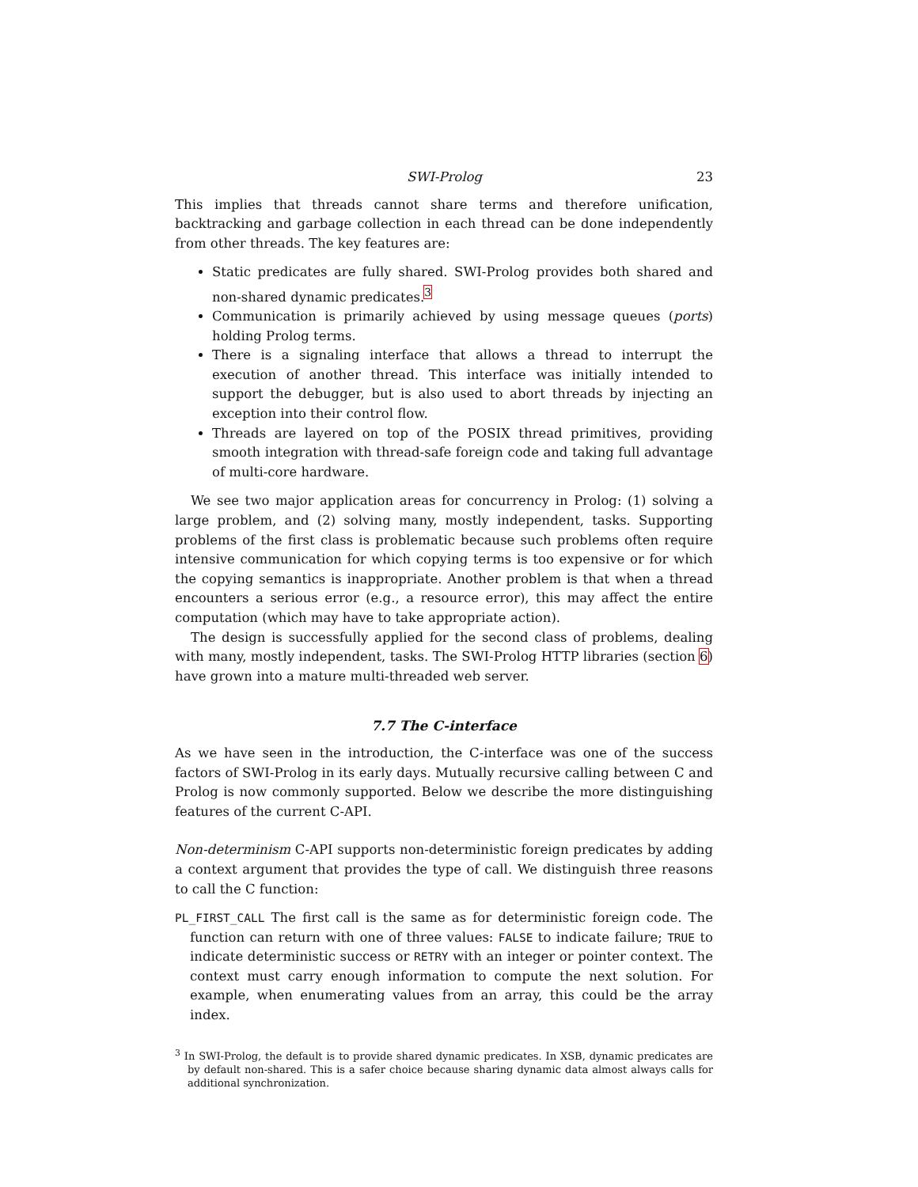SWI-Prolog 23
This implies that threads cannot share terms and therefore unification, backtracking and garbage collection in each thread can be done independently from other threads. The key features are:
Static predicates are fully shared. SWI-Prolog provides both shared and non-shared dynamic predicates.<sup>3</sup>
Communication is primarily achieved by using message queues (ports) holding Prolog terms.
There is a signaling interface that allows a thread to interrupt the execution of another thread. This interface was initially intended to support the debugger, but is also used to abort threads by injecting an exception into their control flow.
Threads are layered on top of the POSIX thread primitives, providing smooth integration with thread-safe foreign code and taking full advantage of multi-core hardware.
We see two major application areas for concurrency in Prolog: (1) solving a large problem, and (2) solving many, mostly independent, tasks. Supporting problems of the first class is problematic because such problems often require intensive communication for which copying terms is too expensive or for which the copying semantics is inappropriate. Another problem is that when a thread encounters a serious error (e.g., a resource error), this may affect the entire computation (which may have to take appropriate action).
The design is successfully applied for the second class of problems, dealing with many, mostly independent, tasks. The SWI-Prolog HTTP libraries (section 6) have grown into a mature multi-threaded web server.
7.7 The C-interface
As we have seen in the introduction, the C-interface was one of the success factors of SWI-Prolog in its early days. Mutually recursive calling between C and Prolog is now commonly supported. Below we describe the more distinguishing features of the current C-API.
Non-determinism C-API supports non-deterministic foreign predicates by adding a context argument that provides the type of call. We distinguish three reasons to call the C function:
PL_FIRST_CALL The first call is the same as for deterministic foreign code. The function can return with one of three values: FALSE to indicate failure; TRUE to indicate deterministic success or RETRY with an integer or pointer context. The context must carry enough information to compute the next solution. For example, when enumerating values from an array, this could be the array index.
<sup>3</sup> In SWI-Prolog, the default is to provide shared dynamic predicates. In XSB, dynamic predicates are by default non-shared. This is a safer choice because sharing dynamic data almost always calls for additional synchronization.